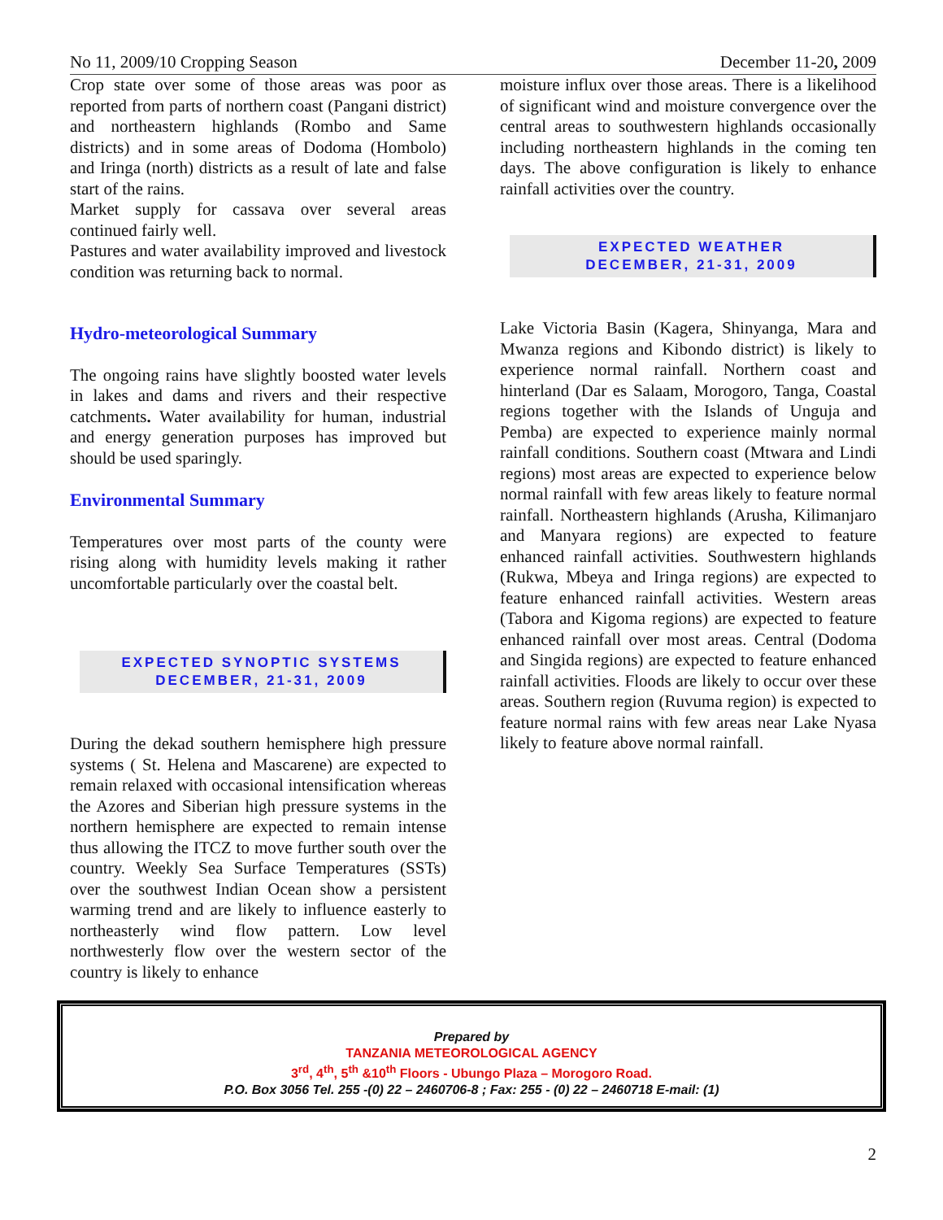No 11, 2009/10 Cropping Season December 11-20, 2009
Crop state over some of those areas was poor as reported from parts of northern coast (Pangani district) and northeastern highlands (Rombo and Same districts) and in some areas of Dodoma (Hombolo) and Iringa (north) districts as a result of late and false start of the rains.
Market supply for cassava over several areas continued fairly well.
Pastures and water availability improved and livestock condition was returning back to normal.
Hydro-meteorological Summary
The ongoing rains have slightly boosted water levels in lakes and dams and rivers and their respective catchments. Water availability for human, industrial and energy generation purposes has improved but should be used sparingly.
Environmental Summary
Temperatures over most parts of the county were rising along with humidity levels making it rather uncomfortable particularly over the coastal belt.
EXPECTED SYNOPTIC SYSTEMS
DECEMBER, 21-31, 2009
During the dekad southern hemisphere high pressure systems ( St. Helena and Mascarene) are expected to remain relaxed with occasional intensification whereas the Azores and Siberian high pressure systems in the northern hemisphere are expected to remain intense thus allowing the ITCZ to move further south over the country. Weekly Sea Surface Temperatures (SSTs) over the southwest Indian Ocean show a persistent warming trend and are likely to influence easterly to northeasterly wind flow pattern. Low level northwesterly flow over the western sector of the country is likely to enhance
moisture influx over those areas. There is a likelihood of significant wind and moisture convergence over the central areas to southwestern highlands occasionally including northeastern highlands in the coming ten days. The above configuration is likely to enhance rainfall activities over the country.
EXPECTED WEATHER
DECEMBER, 21-31, 2009
Lake Victoria Basin (Kagera, Shinyanga, Mara and Mwanza regions and Kibondo district) is likely to experience normal rainfall. Northern coast and hinterland (Dar es Salaam, Morogoro, Tanga, Coastal regions together with the Islands of Unguja and Pemba) are expected to experience mainly normal rainfall conditions. Southern coast (Mtwara and Lindi regions) most areas are expected to experience below normal rainfall with few areas likely to feature normal rainfall. Northeastern highlands (Arusha, Kilimanjaro and Manyara regions) are expected to feature enhanced rainfall activities. Southwestern highlands (Rukwa, Mbeya and Iringa regions) are expected to feature enhanced rainfall activities. Western areas (Tabora and Kigoma regions) are expected to feature enhanced rainfall over most areas. Central (Dodoma and Singida regions) are expected to feature enhanced rainfall activities. Floods are likely to occur over these areas. Southern region (Ruvuma region) is expected to feature normal rains with few areas near Lake Nyasa likely to feature above normal rainfall.
Prepared by
TANZANIA METEOROLOGICAL AGENCY
3<sup>rd</sup>, 4<sup>th</sup>, 5<sup>th</sup> &10<sup>th</sup> Floors - Ubungo Plaza – Morogoro Road.
P.O. Box 3056 Tel. 255 -(0) 22 – 2460706-8 ; Fax: 255 - (0) 22 – 2460718 E-mail: (1)
2